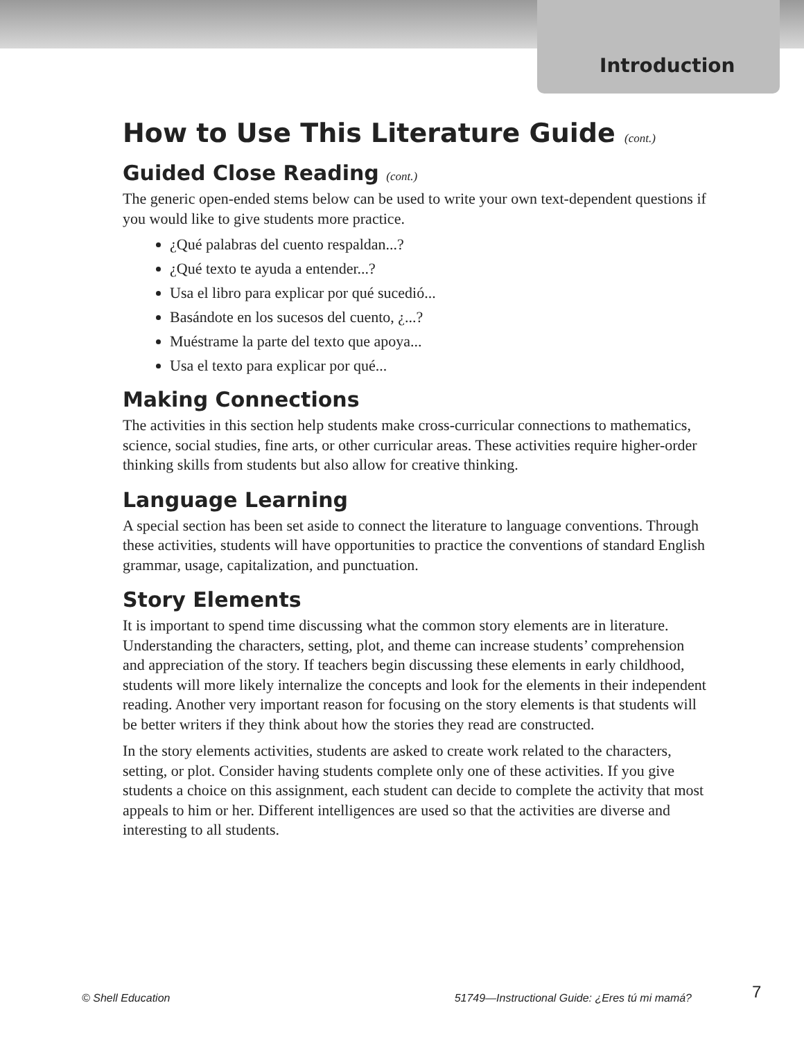Introduction
How to Use This Literature Guide (cont.)
Guided Close Reading (cont.)
The generic open-ended stems below can be used to write your own text-dependent questions if you would like to give students more practice.
¿Qué palabras del cuento respaldan...?
¿Qué texto te ayuda a entender...?
Usa el libro para explicar por qué sucedió...
Basándote en los sucesos del cuento, ¿...?
Muéstrame la parte del texto que apoya...
Usa el texto para explicar por qué...
Making Connections
The activities in this section help students make cross-curricular connections to mathematics, science, social studies, fine arts, or other curricular areas. These activities require higher-order thinking skills from students but also allow for creative thinking.
Language Learning
A special section has been set aside to connect the literature to language conventions. Through these activities, students will have opportunities to practice the conventions of standard English grammar, usage, capitalization, and punctuation.
Story Elements
It is important to spend time discussing what the common story elements are in literature. Understanding the characters, setting, plot, and theme can increase students’ comprehension and appreciation of the story. If teachers begin discussing these elements in early childhood, students will more likely internalize the concepts and look for the elements in their independent reading. Another very important reason for focusing on the story elements is that students will be better writers if they think about how the stories they read are constructed.
In the story elements activities, students are asked to create work related to the characters, setting, or plot. Consider having students complete only one of these activities. If you give students a choice on this assignment, each student can decide to complete the activity that most appeals to him or her. Different intelligences are used so that the activities are diverse and interesting to all students.
© Shell Education 51749—Instructional Guide: ¿Eres tú mi mamá? 7